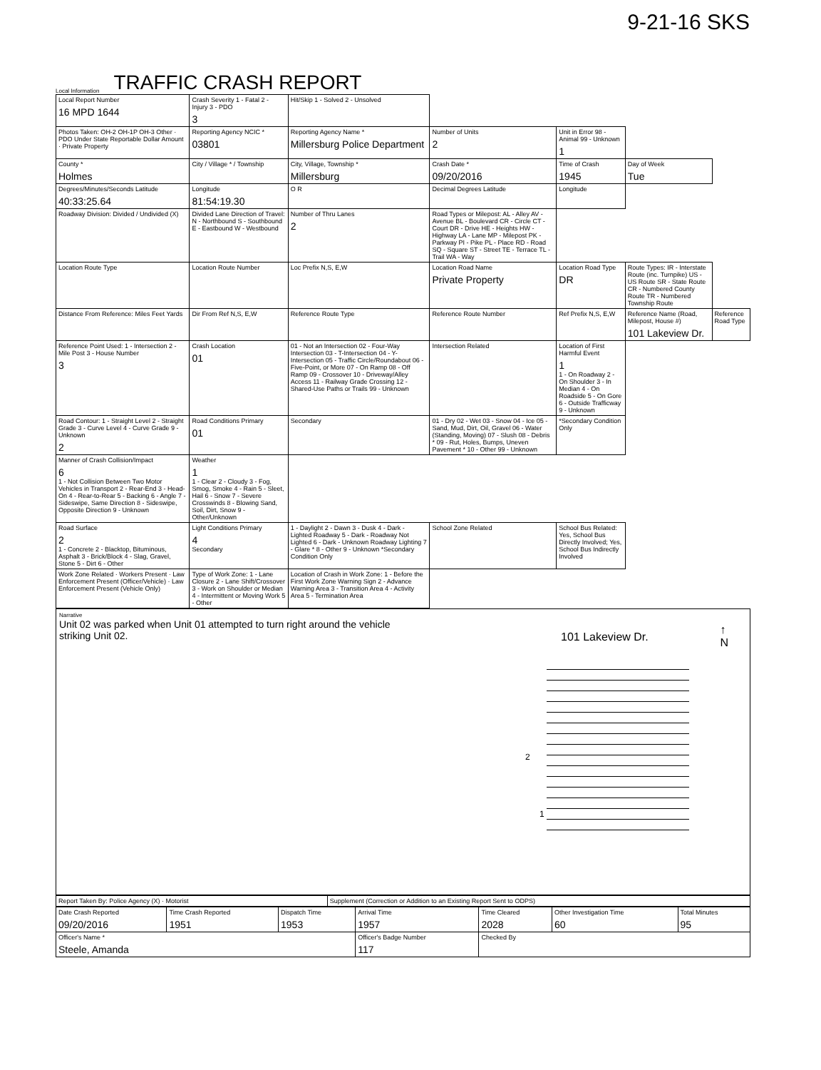9-21-16 SKS
Local Information
TRAFFIC CRASH REPORT
| Local Report Number 16 MPD 1644 | Crash Severity 1 - Fatal 2 - Injury 3 - PDO 3 | Hit/Skip 1 - Solved 2 - Unsolved | | | | |
| Photos Taken: OH-2 OH-1P OH-3 Other · PDO Under State Reportable Dollar Amount · Private Property | Reporting Agency NCIC * 03801 | Reporting Agency Name * Millersburg Police Department | Number of Units 2 | Unit in Error 98 - Animal 99 - Unknown 1 | | |
| County * Holmes | City / Village * / Township | City, Village, Township * Millersburg | Crash Date * 09/20/2016 | Time of Crash 1945 | Day of Week Tue | |
| Degrees/Minutes/Seconds Latitude 40:33:25.64 | Longitude 81:54:19.30 | O R | Decimal Degrees Latitude | Longitude | | |
| Roadway Division: Divided / Undivided (X) | Divided Lane Direction of Travel: N - Northbound S - Southbound E - Eastbound W - Westbound | Number of Thru Lanes 2 | Road Types or Milepost: AL - Alley AV - Avenue BL - Boulevard CR - Circle CT - Court DR - Drive HE - Heights HW - Highway LA - Lane MP - Milepost PK - Parkway PI - Pike PL - Place RD - Road SQ - Square ST - Street TE - Terrace TL - Trail WA - Way | | | |
| Location Route Type | Location Route Number | Loc Prefix N,S, E,W | Location Road Name Private Property | Location Road Type DR | Route Types: IR - Interstate Route (inc. Turnpike) US - US Route SR - State Route CR - Numbered County Route TR - Numbered Township Route | |
| Distance From Reference: Miles Feet Yards | Dir From Ref N,S, E,W | Reference Route Type | Reference Route Number | Ref Prefix N,S, E,W | Reference Name (Road, Milepost, House #) 101 Lakeview Dr. | Reference Road Type |
| Reference Point Used: 1 - Intersection 2 - Mile Post 3 - House Number 3 | Crash Location 01 | 01 - Not an Intersection 02 - Four-Way Intersection 03 - T-Intersection 04 - Y-Intersection 05 - Traffic Circle/Roundabout 06 - Five-Point, or More 07 - On Ramp 08 - Off Ramp 09 - Crossover 10 - Driveway/Alley Access 11 - Railway Grade Crossing 12 - Shared-Use Paths or Trails 99 - Unknown | Intersection Related | Location of First Harmful Event 1 1 - On Roadway 2 - On Shoulder 3 - In Median 4 - On Roadside 5 - On Gore 6 - Outside Trafficway 9 - Unknown | | |
| Road Contour: 1 - Straight Level 2 - Straight Grade 3 - Curve Level 4 - Curve Grade 9 - Unknown 2 | Road Conditions Primary 01 | Secondary | 01 - Dry 02 - Wet 03 - Snow 04 - Ice 05 - Sand, Mud, Dirt, Oil, Gravel 06 - Water (Standing, Moving) 07 - Slush 08 - Debris * 09 - Rut, Holes, Bumps, Uneven Pavement * 10 - Other 99 - Unknown | *Secondary Condition Only | | |
| Manner of Crash Collision/Impact 6 1 - Not Collision Between Two Motor Vehicles in Transport 2 - Rear-End 3 - Head-On 4 - Rear-to-Rear 5 - Backing 6 - Angle 7 - Sideswipe, Same Direction 8 - Sideswipe, Opposite Direction 9 - Unknown | Weather 1 1 - Clear 2 - Cloudy 3 - Fog, Smog, Smoke 4 - Rain 5 - Sleet, Hail 6 - Snow 7 - Severe Crosswinds 8 - Blowing Sand, Soil, Dirt, Snow 9 - Other/Unknown | | | | | |
| Road Surface 2 1 - Concrete 2 - Blacktop, Bituminous, Asphalt 3 - Brick/Block 4 - Slag, Gravel, Stone 5 - Dirt 6 - Other | Light Conditions Primary 4 Secondary | 1 - Daylight 2 - Dawn 3 - Dusk 4 - Dark - Lighted Roadway 5 - Dark - Roadway Not Lighted 6 - Dark - Unknown Roadway Lighting 7 - Glare * 8 - Other 9 - Unknown *Secondary Condition Only | School Zone Related | School Bus Related: Yes, School Bus Directly Involved; Yes, School Bus Indirectly Involved | | |
| Work Zone Related · Workers Present · Law Enforcement Present (Officer/Vehicle) · Law Enforcement Present (Vehicle Only) | Type of Work Zone: 1 - Lane Closure 2 - Lane Shift/Crossover 3 - Work on Shoulder or Median 4 - Intermittent or Moving Work 5 - Other | Location of Crash in Work Zone: 1 - Before the First Work Zone Warning Sign 2 - Advance Warning Area 3 - Transition Area 4 - Activity Area 5 - Termination Area | | | | |
Narrative
Unit 02 was parked when Unit 01 attempted to turn right around the vehicle striking Unit 02.
101 Lakeview Dr.
↑
N
2
1
| Report Taken By: Police Agency (X) · Motorist | Supplement (Correction or Addition to an Existing Report Sent to ODPS) |
| Date Crash Reported 09/20/2016 | Time Crash Reported 1951 | Dispatch Time 1953 | Arrival Time 1957 | Time Cleared 2028 | Other Investigation Time 60 | Total Minutes 95 |
| Officer's Name * Steele, Amanda | | | Officer's Badge Number 117 | Checked By | | |